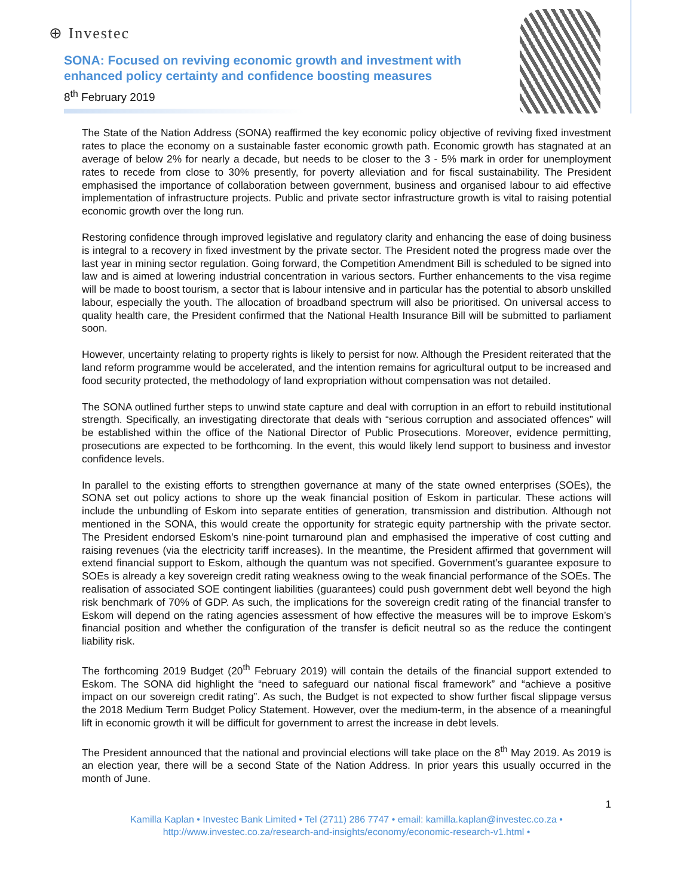⊕ Investec
SONA: Focused on reviving economic growth and investment with enhanced policy certainty and confidence boosting measures
8<sup>th</sup> February 2019
The State of the Nation Address (SONA) reaffirmed the key economic policy objective of reviving fixed investment rates to place the economy on a sustainable faster economic growth path. Economic growth has stagnated at an average of below 2% for nearly a decade, but needs to be closer to the 3 - 5% mark in order for unemployment rates to recede from close to 30% presently, for poverty alleviation and for fiscal sustainability. The President emphasised the importance of collaboration between government, business and organised labour to aid effective implementation of infrastructure projects. Public and private sector infrastructure growth is vital to raising potential economic growth over the long run.
Restoring confidence through improved legislative and regulatory clarity and enhancing the ease of doing business is integral to a recovery in fixed investment by the private sector. The President noted the progress made over the last year in mining sector regulation. Going forward, the Competition Amendment Bill is scheduled to be signed into law and is aimed at lowering industrial concentration in various sectors. Further enhancements to the visa regime will be made to boost tourism, a sector that is labour intensive and in particular has the potential to absorb unskilled labour, especially the youth. The allocation of broadband spectrum will also be prioritised. On universal access to quality health care, the President confirmed that the National Health Insurance Bill will be submitted to parliament soon.
However, uncertainty relating to property rights is likely to persist for now. Although the President reiterated that the land reform programme would be accelerated, and the intention remains for agricultural output to be increased and food security protected, the methodology of land expropriation without compensation was not detailed.
The SONA outlined further steps to unwind state capture and deal with corruption in an effort to rebuild institutional strength. Specifically, an investigating directorate that deals with “serious corruption and associated offences” will be established within the office of the National Director of Public Prosecutions. Moreover, evidence permitting, prosecutions are expected to be forthcoming. In the event, this would likely lend support to business and investor confidence levels.
In parallel to the existing efforts to strengthen governance at many of the state owned enterprises (SOEs), the SONA set out policy actions to shore up the weak financial position of Eskom in particular. These actions will include the unbundling of Eskom into separate entities of generation, transmission and distribution. Although not mentioned in the SONA, this would create the opportunity for strategic equity partnership with the private sector. The President endorsed Eskom’s nine-point turnaround plan and emphasised the imperative of cost cutting and raising revenues (via the electricity tariff increases). In the meantime, the President affirmed that government will extend financial support to Eskom, although the quantum was not specified. Government’s guarantee exposure to SOEs is already a key sovereign credit rating weakness owing to the weak financial performance of the SOEs. The realisation of associated SOE contingent liabilities (guarantees) could push government debt well beyond the high risk benchmark of 70% of GDP. As such, the implications for the sovereign credit rating of the financial transfer to Eskom will depend on the rating agencies assessment of how effective the measures will be to improve Eskom’s financial position and whether the configuration of the transfer is deficit neutral so as the reduce the contingent liability risk.
The forthcoming 2019 Budget (20<sup>th</sup> February 2019) will contain the details of the financial support extended to Eskom. The SONA did highlight the “need to safeguard our national fiscal framework” and “achieve a positive impact on our sovereign credit rating”. As such, the Budget is not expected to show further fiscal slippage versus the 2018 Medium Term Budget Policy Statement. However, over the medium-term, in the absence of a meaningful lift in economic growth it will be difficult for government to arrest the increase in debt levels.
The President announced that the national and provincial elections will take place on the 8<sup>th</sup> May 2019. As 2019 is an election year, there will be a second State of the Nation Address. In prior years this usually occurred in the month of June.
1
Kamilla Kaplan • Investec Bank Limited • Tel (2711) 286 7747 • email: kamilla.kaplan@investec.co.za •
http://www.investec.co.za/research-and-insights/economy/economic-research-v1.html •